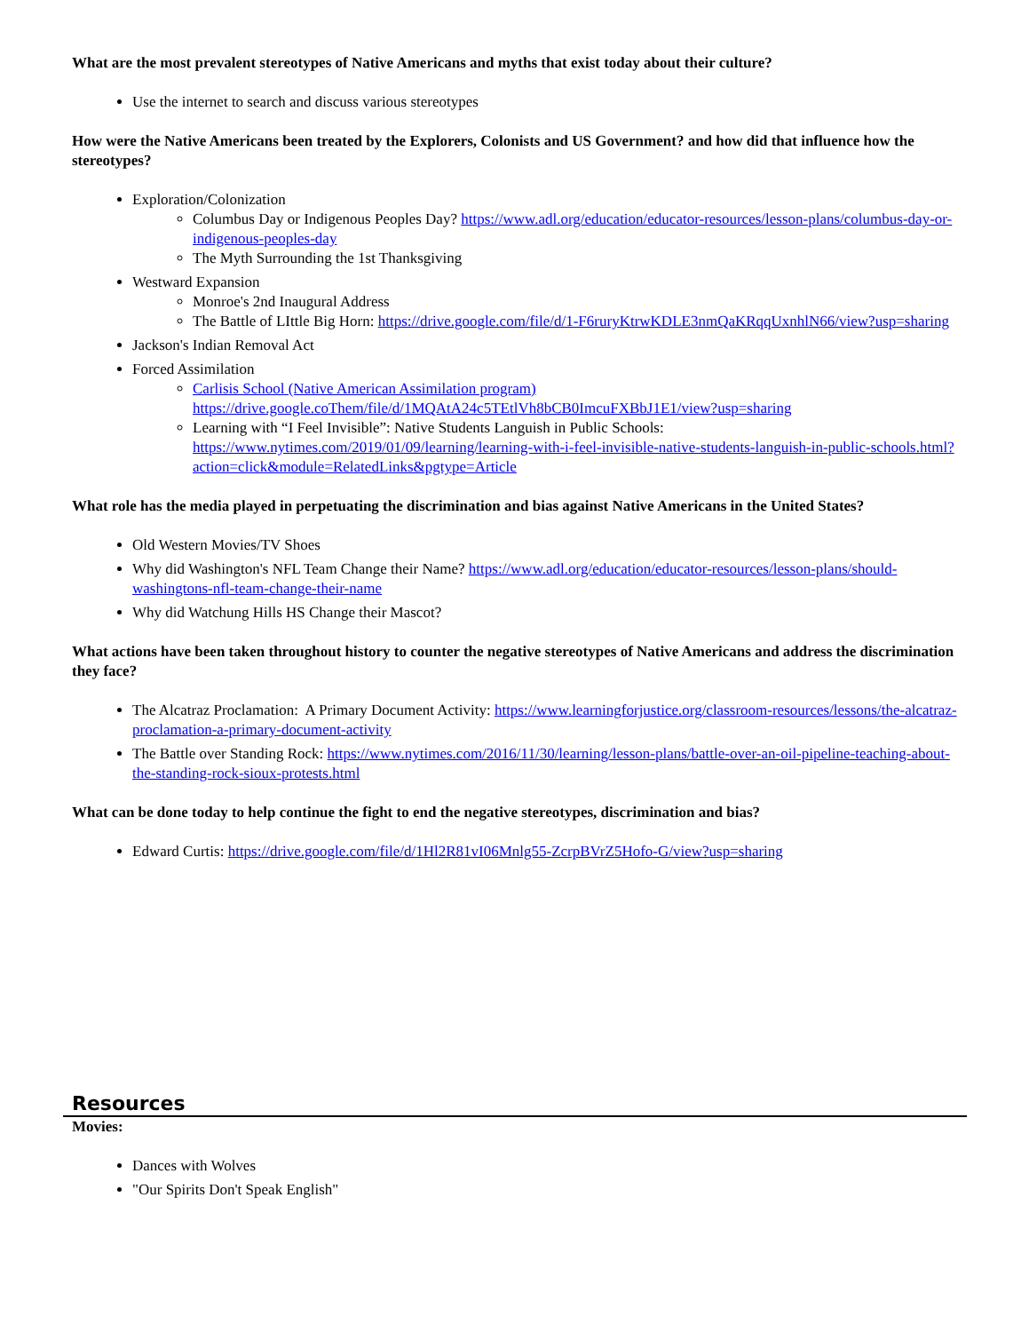What are the most prevalent stereotypes of Native Americans and myths that exist today about their culture?
Use the internet to search and discuss various stereotypes
How were the Native Americans been treated by the Explorers, Colonists and US Government? and how did that influence how the stereotypes?
Exploration/Colonization
Columbus Day or Indigenous Peoples Day? https://www.adl.org/education/educator-resources/lesson-plans/columbus-day-or-indigenous-peoples-day
The Myth Surrounding the 1st Thanksgiving
Westward Expansion
Monroe's 2nd Inaugural Address
The Battle of LIttle Big Horn: https://drive.google.com/file/d/1-F6ruryKtrwKDLE3nmQaKRqqUxnhlN66/view?usp=sharing
Jackson's Indian Removal Act
Forced Assimilation
Carlisis School (Native American Assimilation program) https://drive.google.coThem/file/d/1MQAtA24c5TEtlVh8bCB0ImcuFXBbJ1E1/view?usp=sharing
Learning with “I Feel Invisible”: Native Students Languish in Public Schools: https://www.nytimes.com/2019/01/09/learning/learning-with-i-feel-invisible-native-students-languish-in-public-schools.html?action=click&module=RelatedLinks&pgtype=Article
What role has the media played in perpetuating the discrimination and bias against Native Americans in the United States?
Old Western Movies/TV Shoes
Why did Washington's NFL Team Change their Name? https://www.adl.org/education/educator-resources/lesson-plans/should-washingtons-nfl-team-change-their-name
Why did Watchung Hills HS Change their Mascot?
What actions have been taken throughout history to counter the negative stereotypes of Native Americans and address the discrimination they face?
The Alcatraz Proclamation: A Primary Document Activity: https://www.learningforjustice.org/classroom-resources/lessons/the-alcatraz-proclamation-a-primary-document-activity
The Battle over Standing Rock: https://www.nytimes.com/2016/11/30/learning/lesson-plans/battle-over-an-oil-pipeline-teaching-about-the-standing-rock-sioux-protests.html
What can be done today to help continue the fight to end the negative stereotypes, discrimination and bias?
Edward Curtis: https://drive.google.com/file/d/1Hl2R81vI06Mnlg55-ZcrpBVrZ5Hofo-G/view?usp=sharing
Resources
Movies:
Dances with Wolves
"Our Spirits Don't Speak English"